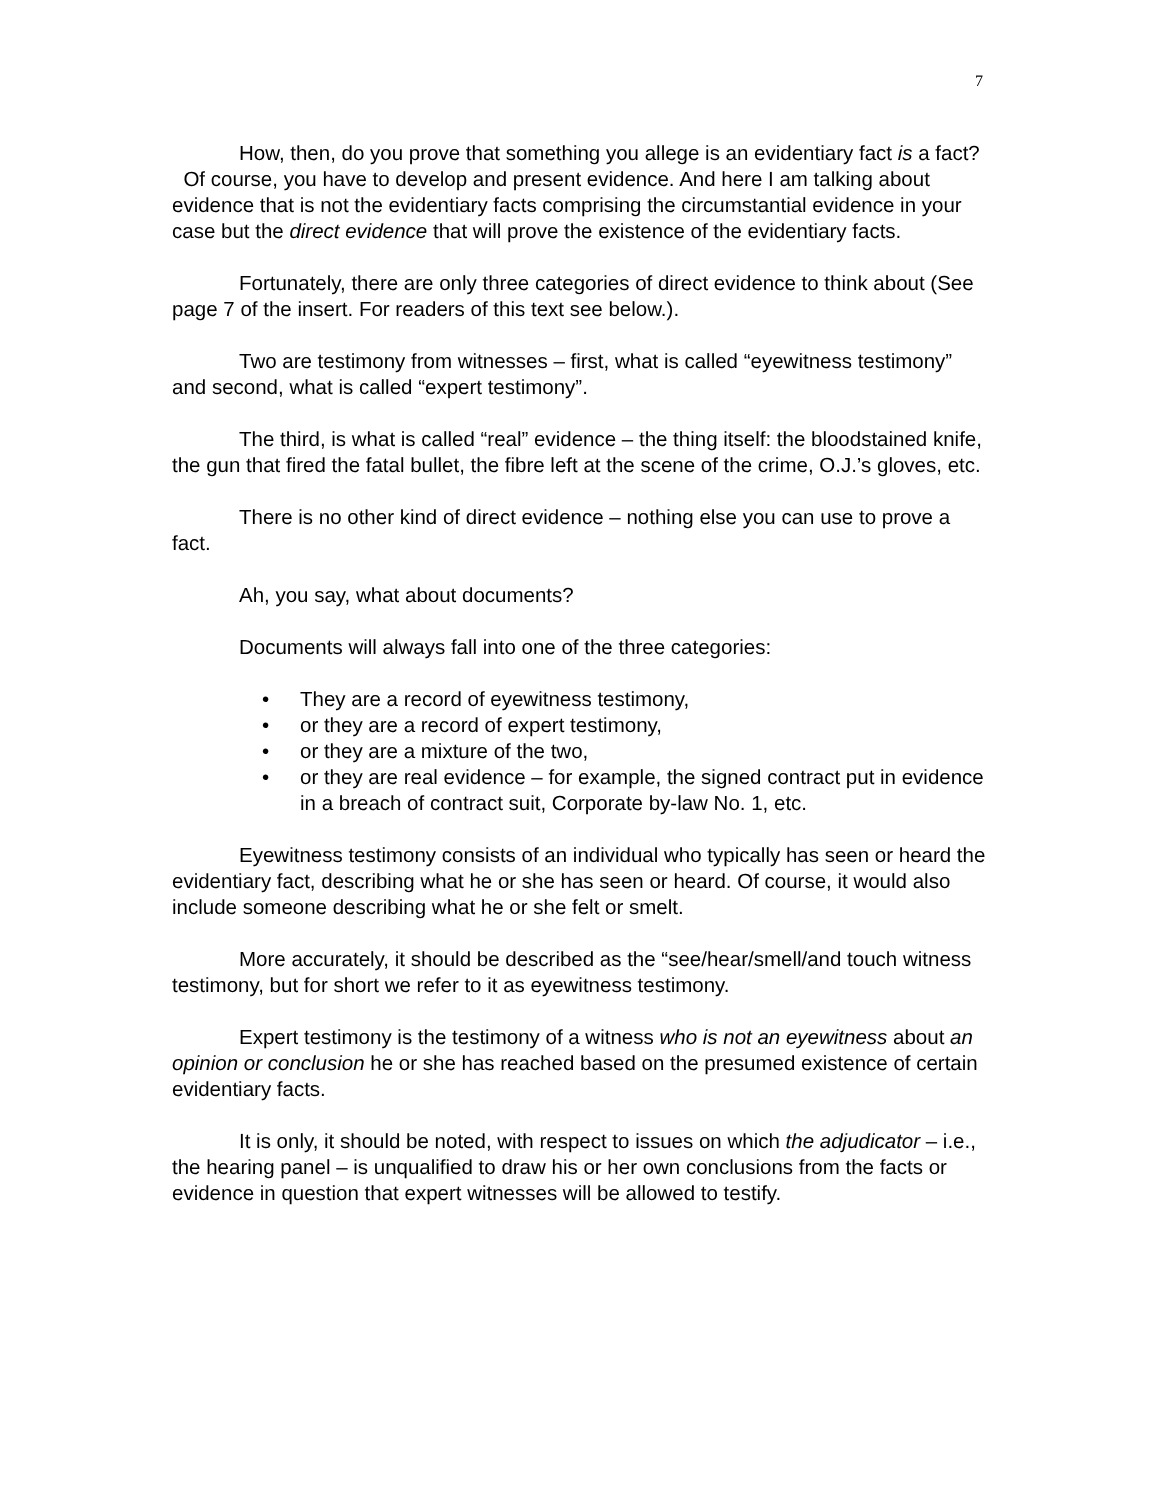7
How, then, do you prove that something you allege is an evidentiary fact is a fact? Of course, you have to develop and present evidence. And here I am talking about evidence that is not the evidentiary facts comprising the circumstantial evidence in your case but the direct evidence that will prove the existence of the evidentiary facts.
Fortunately, there are only three categories of direct evidence to think about (See page 7 of the insert. For readers of this text see below.).
Two are testimony from witnesses – first, what is called “eyewitness testimony” and second, what is called “expert testimony”.
The third, is what is called “real” evidence – the thing itself: the bloodstained knife, the gun that fired the fatal bullet, the fibre left at the scene of the crime, O.J.’s gloves, etc.
There is no other kind of direct evidence – nothing else you can use to prove a fact.
Ah, you say, what about documents?
Documents will always fall into one of the three categories:
• They are a record of eyewitness testimony,
• or they are a record of expert testimony,
• or they are a mixture of the two,
• or they are real evidence – for example, the signed contract put in evidence in a breach of contract suit, Corporate by-law No. 1, etc.
Eyewitness testimony consists of an individual who typically has seen or heard the evidentiary fact, describing what he or she has seen or heard. Of course, it would also include someone describing what he or she felt or smelt.
More accurately, it should be described as the “see/hear/smell/and touch witness testimony, but for short we refer to it as eyewitness testimony.
Expert testimony is the testimony of a witness who is not an eyewitness about an opinion or conclusion he or she has reached based on the presumed existence of certain evidentiary facts.
It is only, it should be noted, with respect to issues on which the adjudicator – i.e., the hearing panel – is unqualified to draw his or her own conclusions from the facts or evidence in question that expert witnesses will be allowed to testify.